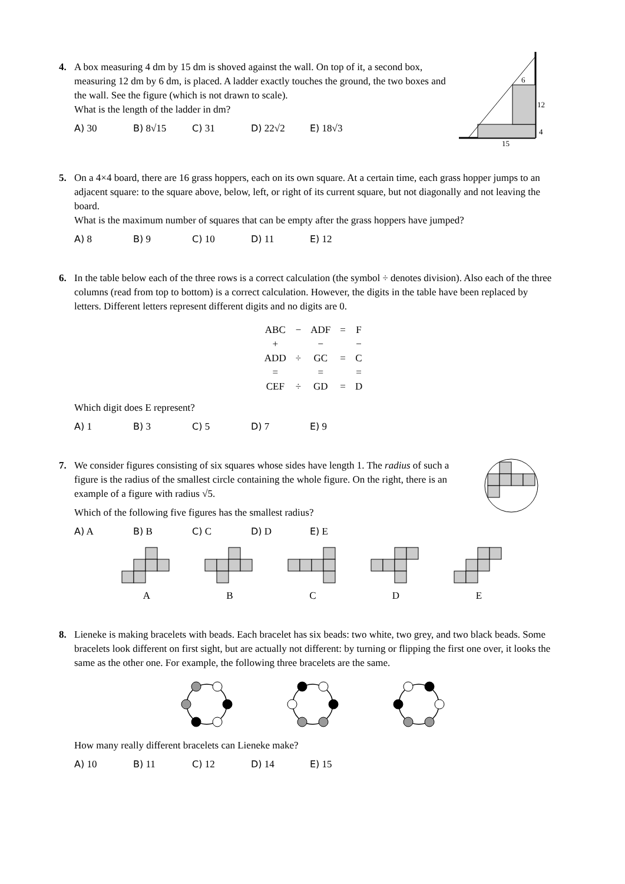4.
A box measuring 4 dm by 15 dm is shoved against the wall. On top of it, a second box, measuring 12 dm by 6 dm, is placed. A ladder exactly touches the ground, the two boxes and the wall. See the figure (which is not drawn to scale).
What is the length of the ladder in dm?
A) 30 B) 8√15 C) 31 D) 22√2 E) 18√3
6
12
4
15
5.
On a 4×4 board, there are 16 grass hoppers, each on its own square. At a certain time, each grass hopper jumps to an adjacent square: to the square above, below, left, or right of its current square, but not diagonally and not leaving the board.
What is the maximum number of squares that can be empty after the grass hoppers have jumped?
A) 8 B) 9 C) 10 D) 11 E) 12
6.
In the table below each of the three rows is a correct calculation (the symbol ÷ denotes division). Also each of the three columns (read from top to bottom) is a correct calculation. However, the digits in the table have been replaced by letters. Different letters represent different digits and no digits are 0.
| ABC | − | ADF | = | F |
| + | | − | | − |
| ADD | ÷ | GC | = | C |
| = | | = | | = |
| CEF | ÷ | GD | = | D |
Which digit does E represent?
A) 1 B) 3 C) 5 D) 7 E) 9
7.
We consider figures consisting of six squares whose sides have length 1. The radius of such a figure is the radius of the smallest circle containing the whole figure. On the right, there is an example of a figure with radius √5.
Which of the following five figures has the smallest radius?
A) A B) B C) C D) D E) E
A B C D E
8.
Lieneke is making bracelets with beads. Each bracelet has six beads: two white, two grey, and two black beads. Some bracelets look different on first sight, but are actually not different: by turning or flipping the first one over, it looks the same as the other one. For example, the following three bracelets are the same.
How many really different bracelets can Lieneke make?
A) 10 B) 11 C) 12 D) 14 E) 15